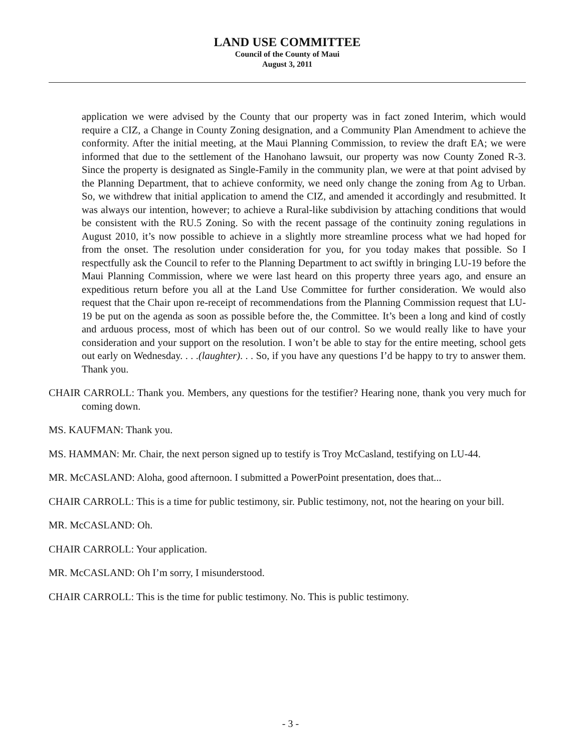LAND USE COMMITTEE
Council of the County of Maui
August 3, 2011
application we were advised by the County that our property was in fact zoned Interim, which would require a CIZ, a Change in County Zoning designation, and a Community Plan Amendment to achieve the conformity. After the initial meeting, at the Maui Planning Commission, to review the draft EA; we were informed that due to the settlement of the Hanohano lawsuit, our property was now County Zoned R-3. Since the property is designated as Single-Family in the community plan, we were at that point advised by the Planning Department, that to achieve conformity, we need only change the zoning from Ag to Urban. So, we withdrew that initial application to amend the CIZ, and amended it accordingly and resubmitted. It was always our intention, however; to achieve a Rural-like subdivision by attaching conditions that would be consistent with the RU.5 Zoning. So with the recent passage of the continuity zoning regulations in August 2010, it’s now possible to achieve in a slightly more streamline process what we had hoped for from the onset. The resolution under consideration for you, for you today makes that possible. So I respectfully ask the Council to refer to the Planning Department to act swiftly in bringing LU-19 before the Maui Planning Commission, where we were last heard on this property three years ago, and ensure an expeditious return before you all at the Land Use Committee for further consideration. We would also request that the Chair upon re-receipt of recommendations from the Planning Commission request that LU-19 be put on the agenda as soon as possible before the, the Committee. It’s been a long and kind of costly and arduous process, most of which has been out of our control. So we would really like to have your consideration and your support on the resolution. I won’t be able to stay for the entire meeting, school gets out early on Wednesday. . . .(laughter). . . So, if you have any questions I’d be happy to try to answer them. Thank you.
CHAIR CARROLL: Thank you. Members, any questions for the testifier? Hearing none, thank you very much for coming down.
MS. KAUFMAN: Thank you.
MS. HAMMAN: Mr. Chair, the next person signed up to testify is Troy McCasland, testifying on LU-44.
MR. McCASLAND: Aloha, good afternoon. I submitted a PowerPoint presentation, does that...
CHAIR CARROLL: This is a time for public testimony, sir. Public testimony, not, not the hearing on your bill.
MR. McCASLAND: Oh.
CHAIR CARROLL: Your application.
MR. McCASLAND: Oh I’m sorry, I misunderstood.
CHAIR CARROLL: This is the time for public testimony. No. This is public testimony.
- 3 -